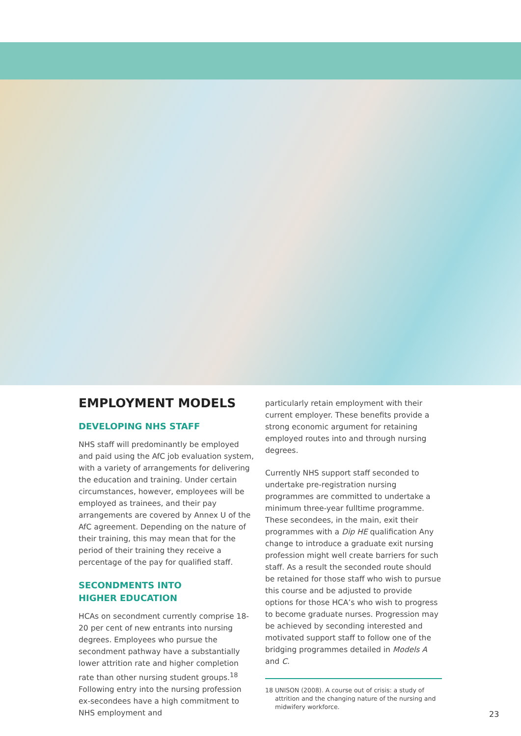EMPLOYMENT MODELS
DEVELOPING NHS STAFF
NHS staff will predominantly be employed and paid using the AfC job evaluation system, with a variety of arrangements for delivering the education and training. Under certain circumstances, however, employees will be employed as trainees, and their pay arrangements are covered by Annex U of the AfC agreement. Depending on the nature of their training, this may mean that for the period of their training they receive a percentage of the pay for qualified staff.
SECONDMENTS INTO
HIGHER EDUCATION
HCAs on secondment currently comprise 18-20 per cent of new entrants into nursing degrees. Employees who pursue the secondment pathway have a substantially lower attrition rate and higher completion rate than other nursing student groups.<sup>18</sup> Following entry into the nursing profession ex-secondees have a high commitment to NHS employment and
particularly retain employment with their current employer. These benefits provide a strong economic argument for retaining employed routes into and through nursing degrees.
Currently NHS support staff seconded to undertake pre-registration nursing programmes are committed to undertake a minimum three-year fulltime programme. These secondees, in the main, exit their programmes with a Dip HE qualification Any change to introduce a graduate exit nursing profession might well create barriers for such staff. As a result the seconded route should be retained for those staff who wish to pursue this course and be adjusted to provide options for those HCA’s who wish to progress to become graduate nurses. Progression may be achieved by seconding interested and motivated support staff to follow one of the bridging programmes detailed in Models A and C.
18 UNISON (2008). A course out of crisis: a study of attrition and the changing nature of the nursing and midwifery workforce.
23